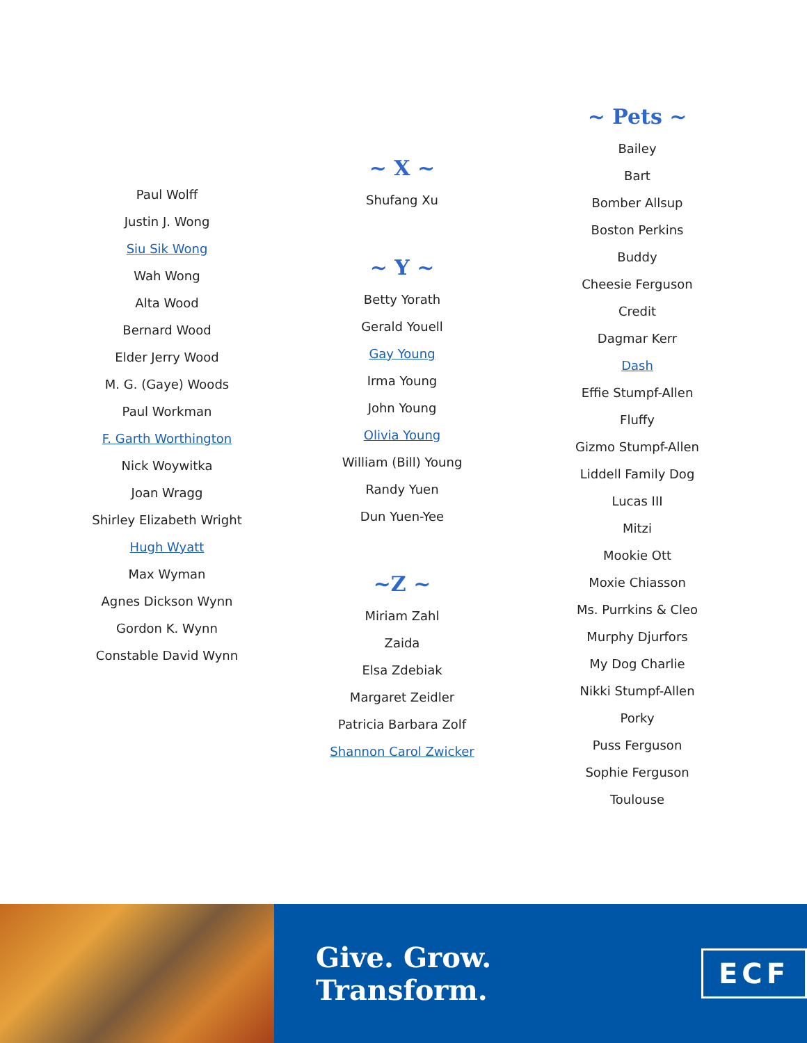Paul Wolff
Justin J. Wong
Siu Sik Wong
Wah Wong
Alta Wood
Bernard Wood
Elder Jerry Wood
M. G. (Gaye) Woods
Paul Workman
F. Garth Worthington
Nick Woywitka
Joan Wragg
Shirley Elizabeth Wright
Hugh Wyatt
Max Wyman
Agnes Dickson Wynn
Gordon K. Wynn
Constable David Wynn
~ X ~
Shufang Xu
~ Y ~
Betty Yorath
Gerald Youell
Gay Young
Irma Young
John Young
Olivia Young
William (Bill) Young
Randy Yuen
Dun Yuen-Yee
~Z ~
Miriam Zahl
Zaida
Elsa Zdebiak
Margaret Zeidler
Patricia Barbara Zolf
Shannon Carol Zwicker
~ Pets ~
Bailey
Bart
Bomber Allsup
Boston Perkins
Buddy
Cheesie Ferguson
Credit
Dagmar Kerr
Dash
Effie Stumpf-Allen
Fluffy
Gizmo Stumpf-Allen
Liddell Family Dog
Lucas III
Mitzi
Mookie Ott
Moxie Chiasson
Ms. Purrkins & Cleo
Murphy Djurfors
My Dog Charlie
Nikki Stumpf-Allen
Porky
Puss Ferguson
Sophie Ferguson
Toulouse
Give. Grow. Transform.
ECF